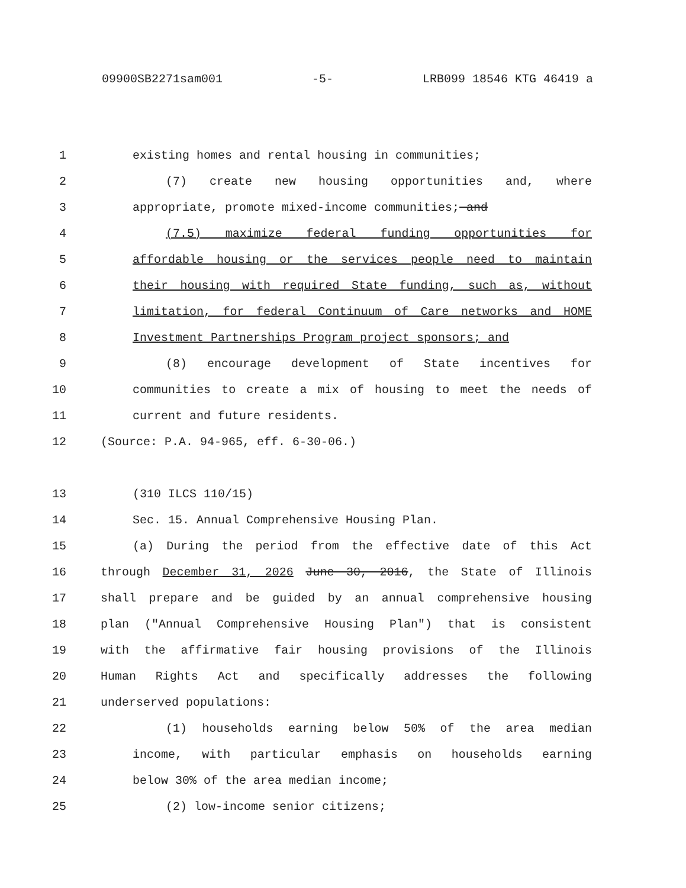09900SB2271sam001 -5- LRB099 18546 KTG 46419 a
1 existing homes and rental housing in communities;
2 (7) create new housing opportunities and, where
3 appropriate, promote mixed-income communities; and
4 (7.5) maximize federal funding opportunities for
5 affordable housing or the services people need to maintain
6 their housing with required State funding, such as, without
7 limitation, for federal Continuum of Care networks and HOME
8 Investment Partnerships Program project sponsors; and
9 (8) encourage development of State incentives for
10 communities to create a mix of housing to meet the needs of
11 current and future residents.
12 (Source: P.A. 94-965, eff. 6-30-06.)
13 (310 ILCS 110/15)
14 Sec. 15. Annual Comprehensive Housing Plan.
15 (a) During the period from the effective date of this Act
16 through December 31, 2026 June 30, 2016, the State of Illinois
17 shall prepare and be guided by an annual comprehensive housing
18 plan ("Annual Comprehensive Housing Plan") that is consistent
19 with the affirmative fair housing provisions of the Illinois
20 Human Rights Act and specifically addresses the following
21 underserved populations:
22 (1) households earning below 50% of the area median
23 income, with particular emphasis on households earning
24 below 30% of the area median income;
25 (2) low-income senior citizens;